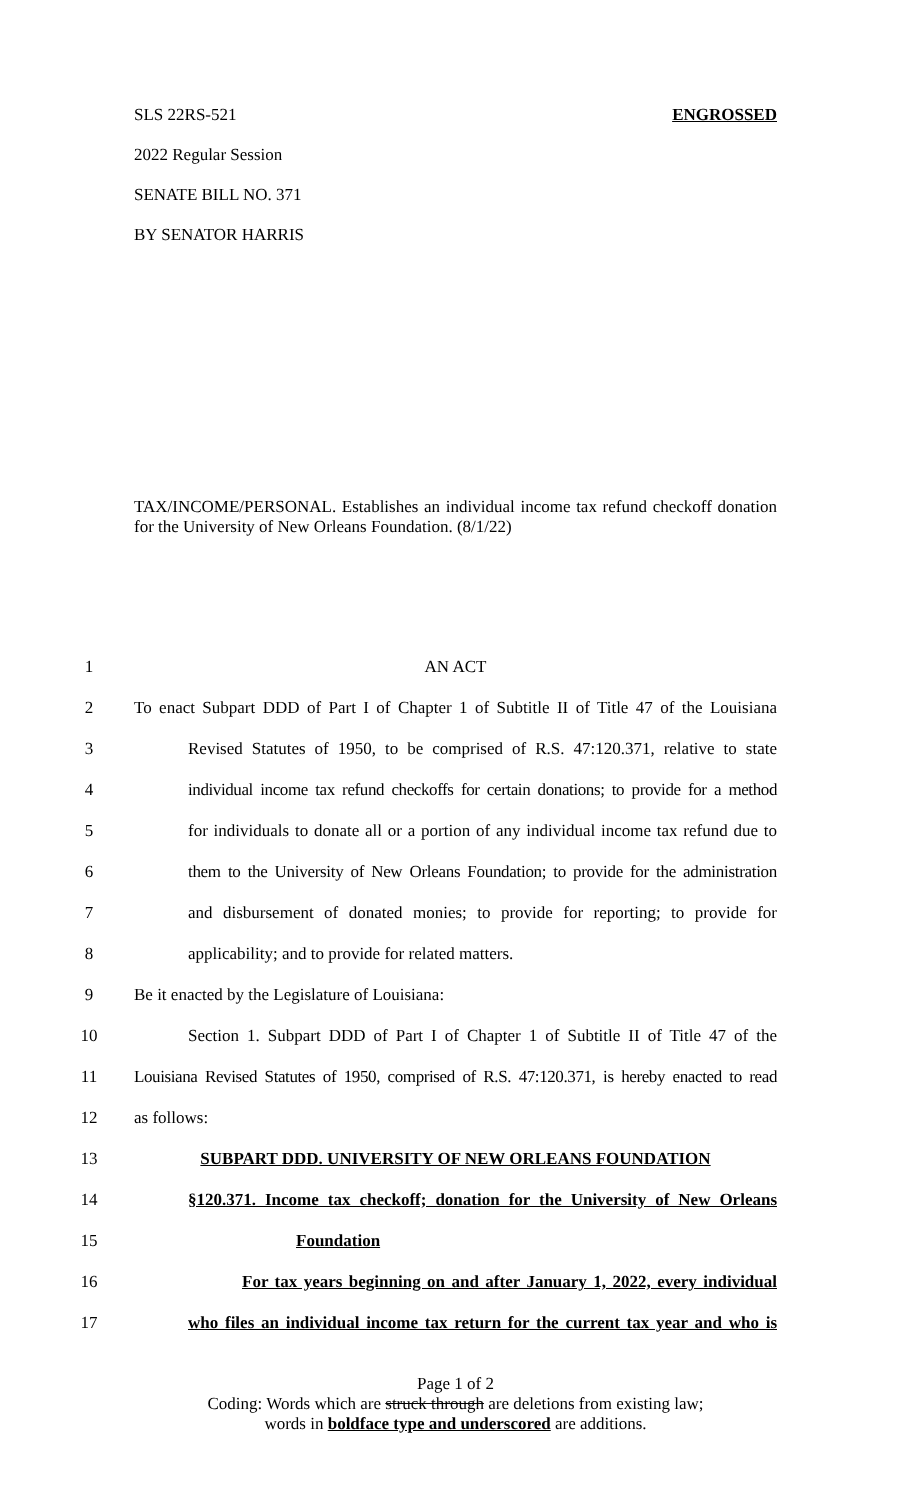SLS 22RS-521 ENGROSSED
2022 Regular Session
SENATE BILL NO. 371
BY SENATOR HARRIS
TAX/INCOME/PERSONAL. Establishes an individual income tax refund checkoff donation for the University of New Orleans Foundation. (8/1/22)
1 AN ACT
2 To enact Subpart DDD of Part I of Chapter 1 of Subtitle II of Title 47 of the Louisiana
3 Revised Statutes of 1950, to be comprised of R.S. 47:120.371, relative to state
4 individual income tax refund checkoffs for certain donations; to provide for a method
5 for individuals to donate all or a portion of any individual income tax refund due to
6 them to the University of New Orleans Foundation; to provide for the administration
7 and disbursement of donated monies; to provide for reporting; to provide for
8 applicability; and to provide for related matters.
9 Be it enacted by the Legislature of Louisiana:
10 Section 1. Subpart DDD of Part I of Chapter 1 of Subtitle II of Title 47 of the
11 Louisiana Revised Statutes of 1950, comprised of R.S. 47:120.371, is hereby enacted to read
12 as follows:
13 SUBPART DDD. UNIVERSITY OF NEW ORLEANS FOUNDATION
14 §120.371. Income tax checkoff; donation for the University of New Orleans
15 Foundation
16 For tax years beginning on and after January 1, 2022, every individual
17 who files an individual income tax return for the current tax year and who is
Page 1 of 2
Coding: Words which are struck through are deletions from existing law;
words in boldface type and underscored are additions.